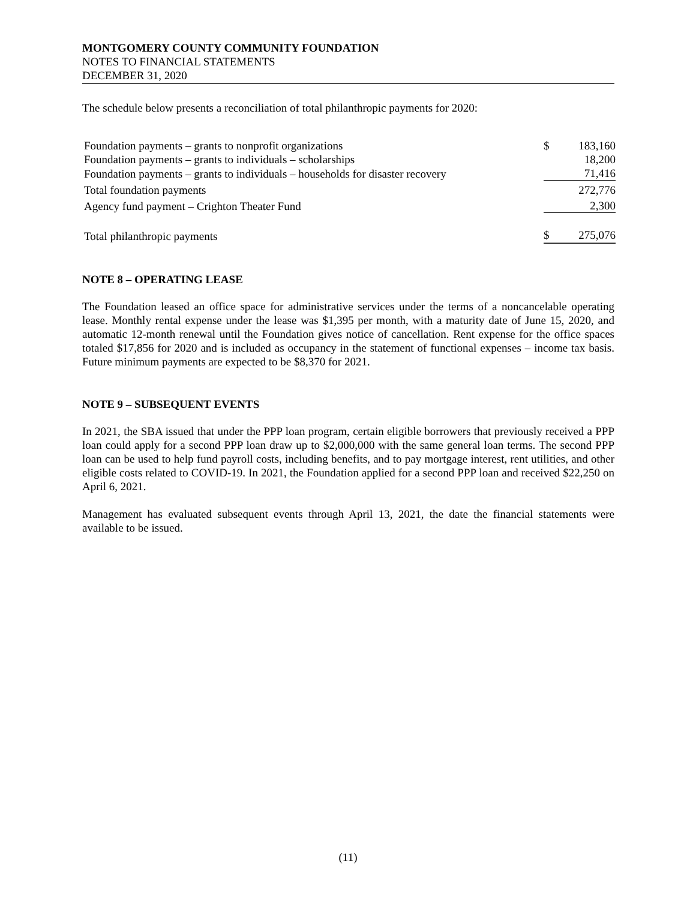MONTGOMERY COUNTY COMMUNITY FOUNDATION
NOTES TO FINANCIAL STATEMENTS
DECEMBER 31, 2020
The schedule below presents a reconciliation of total philanthropic payments for 2020:
| Foundation payments – grants to nonprofit organizations | $ | 183,160 |
| Foundation payments – grants to individuals – scholarships | | 18,200 |
| Foundation payments – grants to individuals – households for disaster recovery | | 71,416 |
| Total foundation payments | | 272,776 |
| Agency fund payment – Crighton Theater Fund | | 2,300 |
| Total philanthropic payments | $ | 275,076 |
NOTE 8 – OPERATING LEASE
The Foundation leased an office space for administrative services under the terms of a noncancelable operating lease. Monthly rental expense under the lease was $1,395 per month, with a maturity date of June 15, 2020, and automatic 12-month renewal until the Foundation gives notice of cancellation. Rent expense for the office spaces totaled $17,856 for 2020 and is included as occupancy in the statement of functional expenses – income tax basis. Future minimum payments are expected to be $8,370 for 2021.
NOTE 9 – SUBSEQUENT EVENTS
In 2021, the SBA issued that under the PPP loan program, certain eligible borrowers that previously received a PPP loan could apply for a second PPP loan draw up to $2,000,000 with the same general loan terms. The second PPP loan can be used to help fund payroll costs, including benefits, and to pay mortgage interest, rent utilities, and other eligible costs related to COVID-19. In 2021, the Foundation applied for a second PPP loan and received $22,250 on April 6, 2021.
Management has evaluated subsequent events through April 13, 2021, the date the financial statements were available to be issued.
(11)